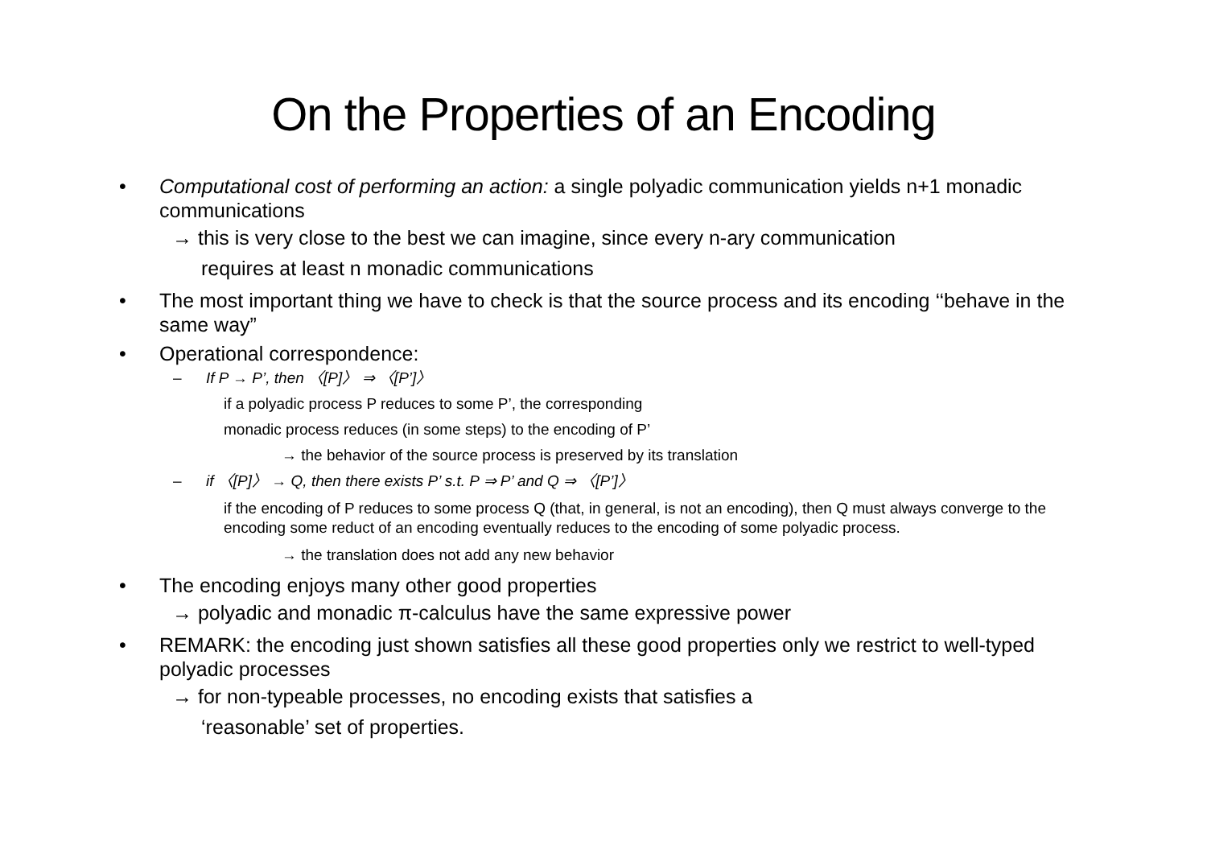On the Properties of an Encoding
• Computational cost of performing an action: a single polyadic communication yields n+1 monadic communications
→ this is very close to the best we can imagine, since every n-ary communication
requires at least n monadic communications
• The most important thing we have to check is that the source process and its encoding ‘‘behave in the same way”
• Operational correspondence:
– If P → P’, then 〈[P]〉 ⇒ 〈[P’]〉
if a polyadic process P reduces to some P’, the corresponding
monadic process reduces (in some steps) to the encoding of P’
→ the behavior of the source process is preserved by its translation
– if 〈[P]〉 → Q, then there exists P’ s.t. P ⇒ P’ and Q ⇒ 〈[P’]〉
if the encoding of P reduces to some process Q (that, in general, is not an encoding), then Q must always converge to the encoding some reduct of an encoding eventually reduces to the encoding of some polyadic process.
→ the translation does not add any new behavior
• The encoding enjoys many other good properties
→ polyadic and monadic π-calculus have the same expressive power
• REMARK: the encoding just shown satisfies all these good properties only we restrict to well-typed polyadic processes
→ for non-typeable processes, no encoding exists that satisfies a
‘reasonable’ set of properties.